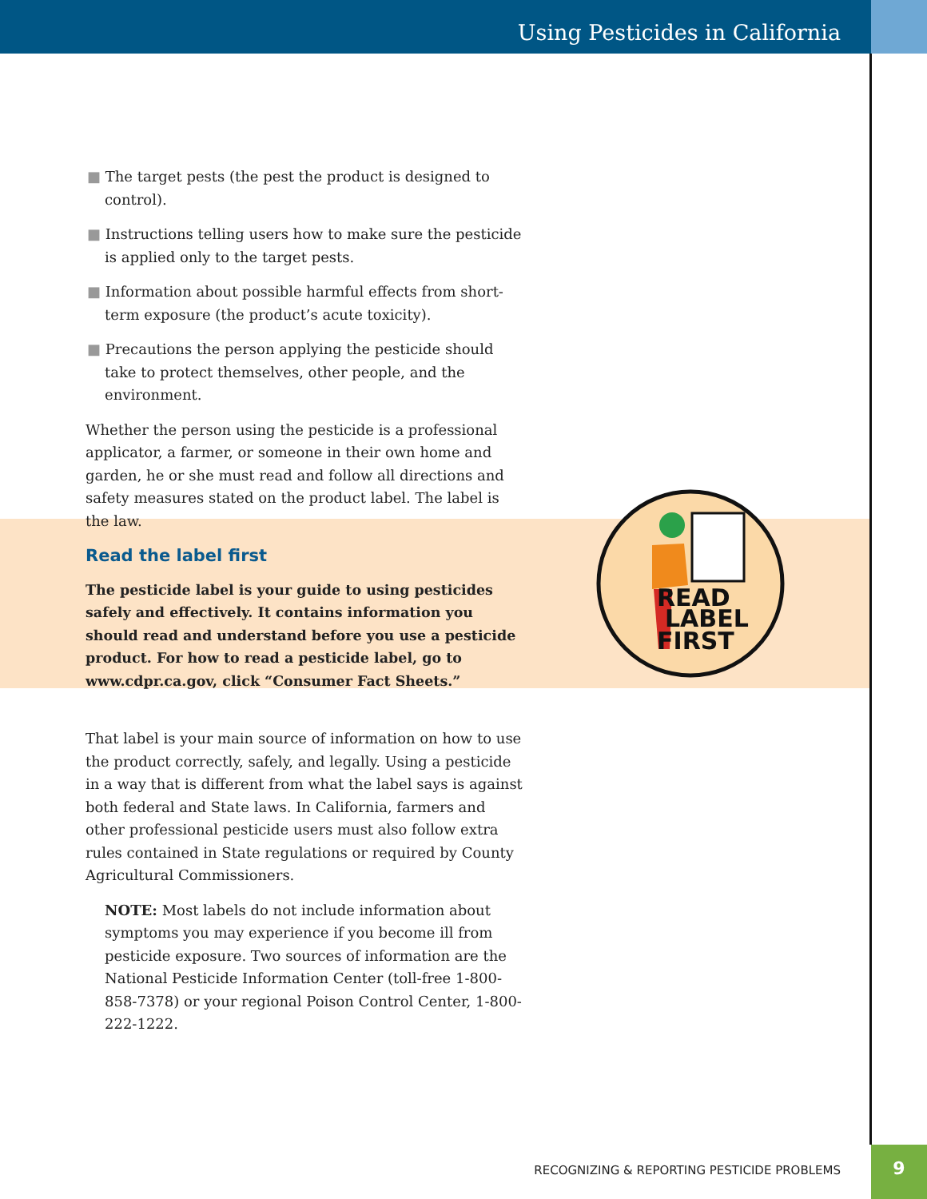Using Pesticides in California
■ The target pests (the pest the product is designed to control).
■ Instructions telling users how to make sure the pesticide is applied only to the target pests.
■ Information about possible harmful effects from short-term exposure (the product’s acute toxicity).
■ Precautions the person applying the pesticide should take to protect themselves, other people, and the environment.
Whether the person using the pesticide is a professional applicator, a farmer, or someone in their own home and garden, he or she must read and follow all directions and safety measures stated on the product label. The label is the law.
Read the label first
The pesticide label is your guide to using pesticides safely and effectively. It contains information you should read and understand before you use a pesticide product. For how to read a pesticide label, go to www.cdpr.ca.gov, click “Consumer Fact Sheets.”
That label is your main source of information on how to use the product correctly, safely, and legally. Using a pesticide in a way that is different from what the label says is against both federal and State laws. In California, farmers and other professional pesticide users must also follow extra rules contained in State regulations or required by County Agricultural Commissioners.
NOTE: Most labels do not include information about symptoms you may experience if you become ill from pesticide exposure. Two sources of information are the National Pesticide Information Center (toll-free 1-800-858-7378) or your regional Poison Control Center, 1-800-222-1222.
READ
LABEL
FIRST
RECOGNIZING & REPORTING PESTICIDE PROBLEMS 9